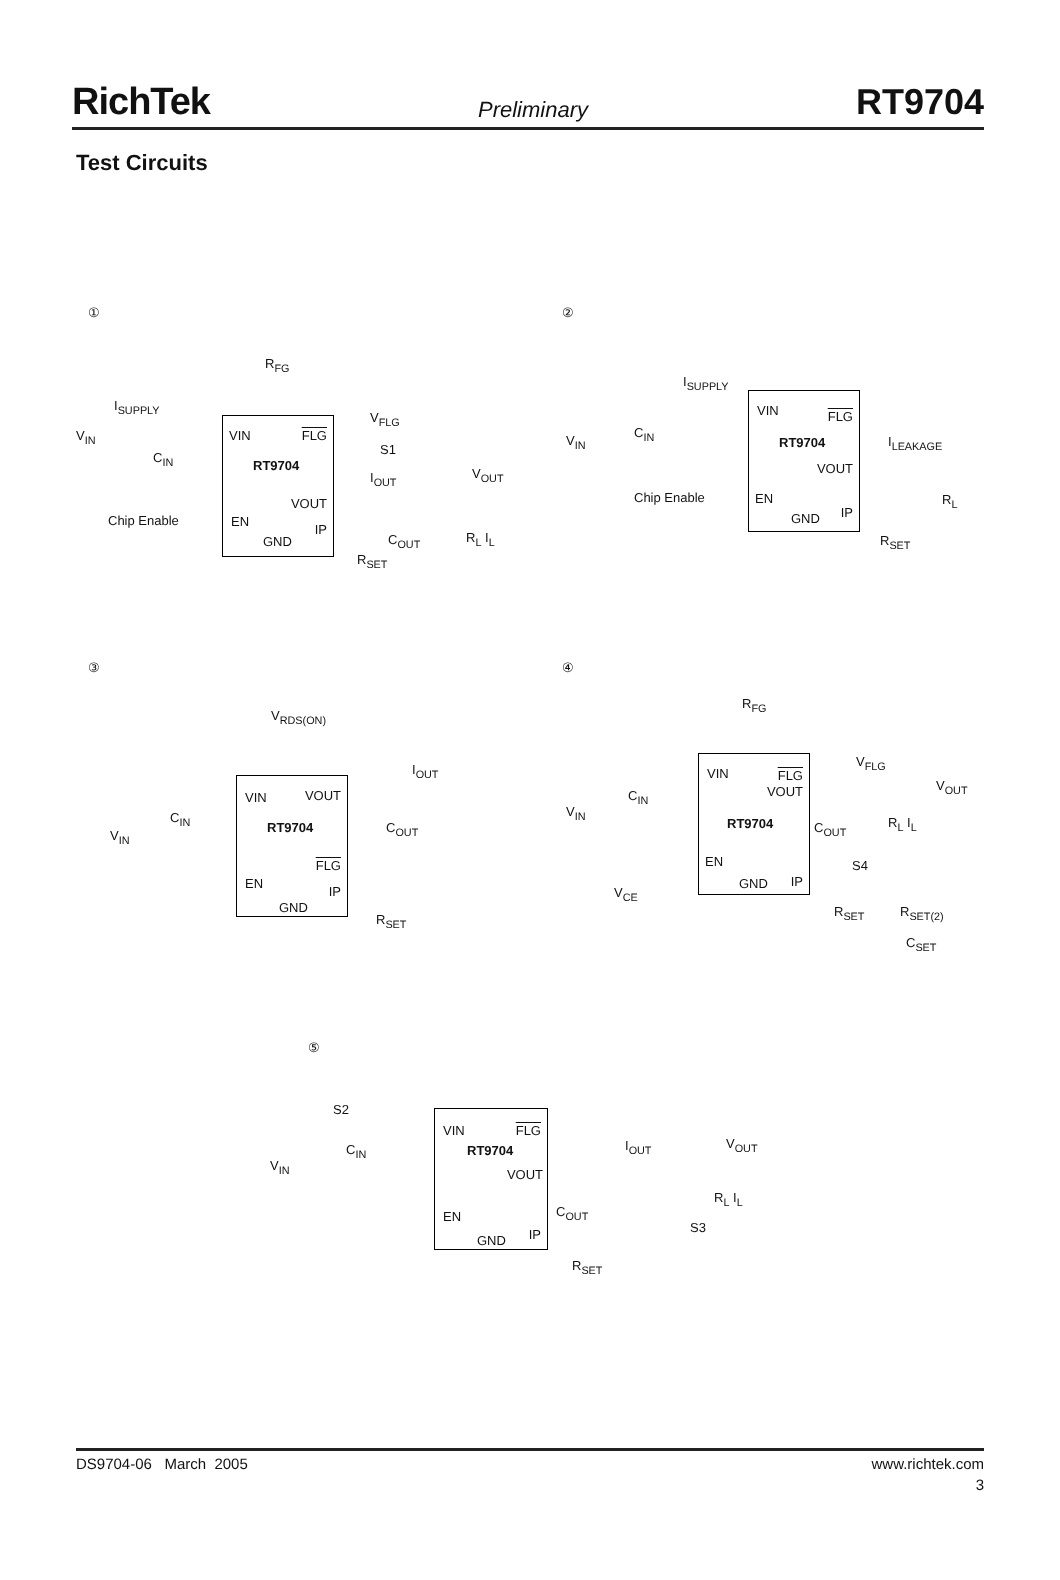RichTek Preliminary RT9704
Test Circuits
① ②
③ ④
⑤
VIN FLG
RT9704
VOUT
EN
IP
GND
R<sub>FG</sub>
I<sub>SUPPLY</sub>
V<sub>IN</sub>
C<sub>IN</sub>
V<sub>FLG</sub>
S1
I<sub>OUT</sub> V<sub>OUT</sub>
Chip Enable
C<sub>OUT</sub> R<sub>L</sub> I<sub>L</sub>
R<sub>SET</sub>
VIN FLG
RT9704
VOUT
EN
IP GND
I<sub>SUPPLY</sub>
C<sub>IN</sub>
V<sub>IN</sub> I<sub>LEAKAGE</sub>
Chip Enable R<sub>L</sub>
R<sub>SET</sub>
VIN VOUT
RT9704
FLG
EN
IP
GND
V<sub>RDS(ON)</sub>
I<sub>OUT</sub>
C<sub>IN</sub>
C<sub>OUT</sub>
V<sub>IN</sub>
R<sub>SET</sub>
VIN FLG
VOUT
RT9704
EN
GND IP
R<sub>FG</sub>
V<sub>FLG</sub>
V<sub>OUT</sub>
C<sub>IN</sub>
V<sub>IN</sub>
R<sub>L</sub> I<sub>L</sub>
C<sub>OUT</sub>
S4
V<sub>CE</sub>
R<sub>SET</sub> R<sub>SET(2)</sub>
C<sub>SET</sub>
VIN FLG
RT9704
VOUT
EN
IP GND
S2
C<sub>IN</sub>
V<sub>IN</sub>
I<sub>OUT</sub> V<sub>OUT</sub>
R<sub>L</sub> I<sub>L</sub>
C<sub>OUT</sub>
S3
R<sub>SET</sub>
DS9704-06 March 2005 www.richtek.com
3